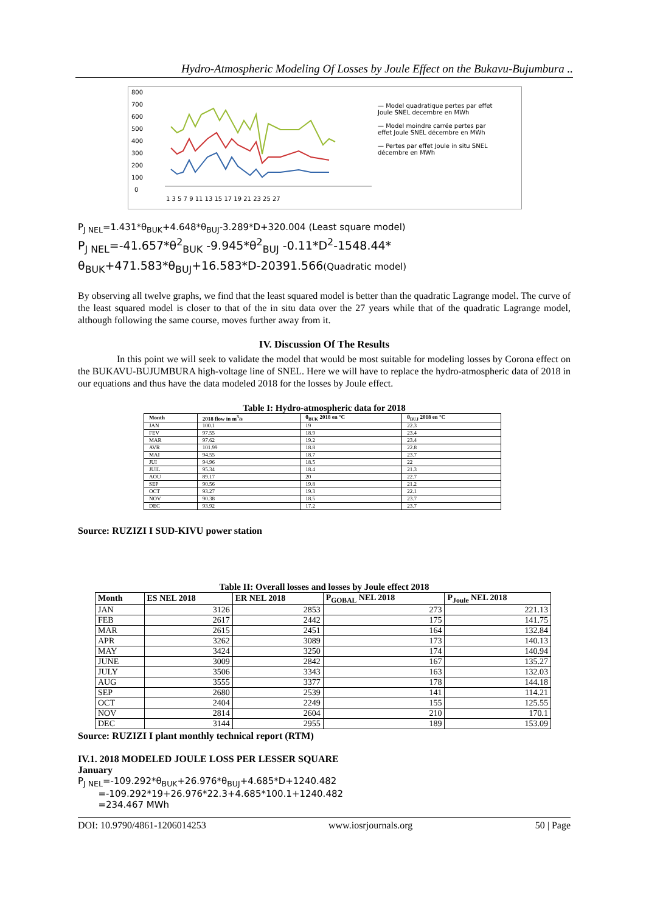Hydro-Atmospheric Modeling Of Losses by Joule Effect on the Bukavu-Bujumbura ..
800
700
600
500
400
300
200
100
0
1 3 5 7 9 11 13 15 17 19 21 23 25 27
— Model quadratique pertes par effet Joule SNEL decembre en MWh
— Model moindre carrée pertes par effet Joule SNEL décembre en MWh
— Pertes par effet Joule in situ SNEL décembre en MWh
P<sub>J NEL</sub>=1.431*θ<sub>BUK</sub>+4.648*θ<sub>BUJ</sub>-3.289*D+320.004 (Least square model)
P<sub>J NEL</sub>=-41.657*θ<sup>2</sup><sub>BUK</sub> -9.945*θ<sup>2</sup><sub>BUJ</sub> -0.11*D<sup>2</sup>-1548.44* θ<sub>BUK</sub>+471.583*θ<sub>BUJ</sub>+16.583*D-20391.566(Quadratic model)
By observing all twelve graphs, we find that the least squared model is better than the quadratic Lagrange model. The curve of the least squared model is closer to that of the in situ data over the 27 years while that of the quadratic Lagrange model, although following the same course, moves further away from it.
IV. Discussion Of The Results
In this point we will seek to validate the model that would be most suitable for modeling losses by Corona effect on the BUKAVU-BUJUMBURA high-voltage line of SNEL. Here we will have to replace the hydro-atmospheric data of 2018 in our equations and thus have the data modeled 2018 for the losses by Joule effect.
Table I: Hydro-atmospheric data for 2018
| Month | 2018 flow in m<sup>3</sup>/s | θ<sub>BUK</sub> 2018 en °C | θ<sub>BUJ</sub> 2018 en °C |
| --- | --- | --- | --- |
| JAN | 100.1 | 19 | 22.3 |
| FEV | 97.55 | 18.9 | 23.4 |
| MAR | 97.62 | 19.2 | 23.4 |
| AVR | 101.99 | 18.8 | 22.8 |
| MAI | 94.55 | 18.7 | 23.7 |
| JUI | 94.96 | 18.5 | 22 |
| JUIL | 95.34 | 18.4 | 21.3 |
| AOU | 89.17 | 20 | 22.7 |
| SEP | 90.56 | 19.8 | 21.2 |
| OCT | 93.27 | 19.3 | 22.1 |
| NOV | 90.38 | 18.5 | 23.7 |
| DEC | 93.92 | 17.2 | 23.7 |
Source: RUZIZI I SUD-KIVU power station
Table II: Overall losses and losses by Joule effect 2018
| Month | ES NEL 2018 | ER NEL 2018 | P<sub>GOBAL</sub> NEL 2018 | P<sub>Joule</sub> NEL 2018 |
| --- | --- | --- | --- | --- |
| JAN | 3126 | 2853 | 273 | 221.13 |
| FEB | 2617 | 2442 | 175 | 141.75 |
| MAR | 2615 | 2451 | 164 | 132.84 |
| APR | 3262 | 3089 | 173 | 140.13 |
| MAY | 3424 | 3250 | 174 | 140.94 |
| JUNE | 3009 | 2842 | 167 | 135.27 |
| JULY | 3506 | 3343 | 163 | 132.03 |
| AUG | 3555 | 3377 | 178 | 144.18 |
| SEP | 2680 | 2539 | 141 | 114.21 |
| OCT | 2404 | 2249 | 155 | 125.55 |
| NOV | 2814 | 2604 | 210 | 170.1 |
| DEC | 3144 | 2955 | 189 | 153.09 |
Source: RUZIZI I plant monthly technical report (RTM)
IV.1. 2018 MODELED JOULE LOSS PER LESSER SQUARE
January
P<sub>J NEL</sub>=-109.292*θ<sub>BUK</sub>+26.976*θ<sub>BUJ</sub>+4.685*D+1240.482
=-109.292*19+26.976*22.3+4.685*100.1+1240.482
=234.467 MWh
DOI: 10.9790/4861-1206014253 www.iosrjournals.org 50 | Page